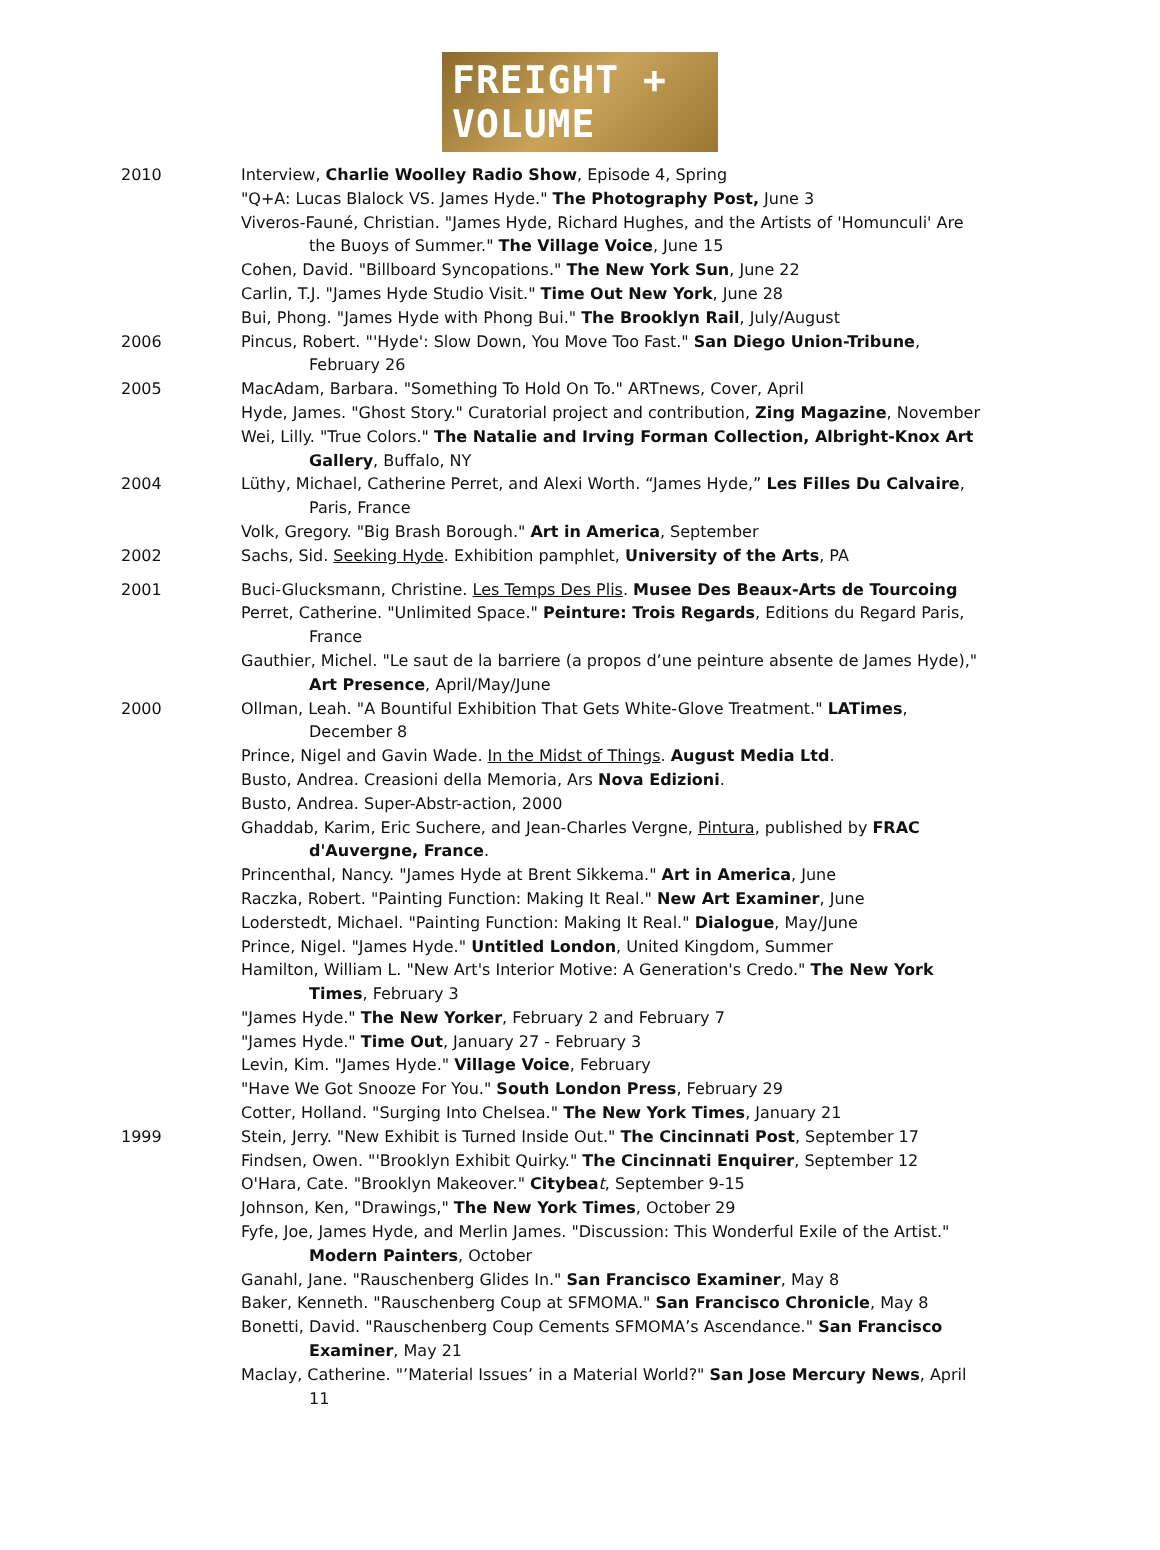FREIGHT + VOLUME
2010 Interview, Charlie Woolley Radio Show, Episode 4, Spring
"Q+A: Lucas Blalock VS. James Hyde." The Photography Post, June 3
Viveros-Fauné, Christian. "James Hyde, Richard Hughes, and the Artists of 'Homunculi' Are the Buoys of Summer." The Village Voice, June 15
Cohen, David. "Billboard Syncopations." The New York Sun, June 22
Carlin, T.J. "James Hyde Studio Visit." Time Out New York, June 28
Bui, Phong. "James Hyde with Phong Bui." The Brooklyn Rail, July/August
2006 Pincus, Robert. "'Hyde': Slow Down, You Move Too Fast." San Diego Union-Tribune, February 26
2005 MacAdam, Barbara. "Something To Hold On To." ARTnews, Cover, April
Hyde, James. "Ghost Story." Curatorial project and contribution, Zing Magazine, November
Wei, Lilly. "True Colors." The Natalie and Irving Forman Collection, Albright-Knox Art Gallery, Buffalo, NY
2004 Lüthy, Michael, Catherine Perret, and Alexi Worth. “James Hyde,” Les Filles Du Calvaire, Paris, France
Volk, Gregory. "Big Brash Borough." Art in America, September
2002 Sachs, Sid. Seeking Hyde. Exhibition pamphlet, University of the Arts, PA
2001 Buci-Glucksmann, Christine. Les Temps Des Plis. Musee Des Beaux-Arts de Tourcoing
Perret, Catherine. "Unlimited Space." Peinture: Trois Regards, Editions du Regard Paris, France
Gauthier, Michel. "Le saut de la barriere (a propos d’une peinture absente de James Hyde)," Art Presence, April/May/June
2000 Ollman, Leah. "A Bountiful Exhibition That Gets White-Glove Treatment." LATimes, December 8
Prince, Nigel and Gavin Wade. In the Midst of Things. August Media Ltd.
Busto, Andrea. Creasioni della Memoria, Ars Nova Edizioni.
Busto, Andrea. Super-Abstr-action, 2000
Ghaddab, Karim, Eric Suchere, and Jean-Charles Vergne, Pintura, published by FRAC d'Auvergne, France.
Princenthal, Nancy. "James Hyde at Brent Sikkema." Art in America, June
Raczka, Robert. "Painting Function: Making It Real." New Art Examiner, June
Loderstedt, Michael. "Painting Function: Making It Real." Dialogue, May/June
Prince, Nigel. "James Hyde." Untitled London, United Kingdom, Summer
Hamilton, William L. "New Art's Interior Motive: A Generation's Credo." The New York Times, February 3
"James Hyde." The New Yorker, February 2 and February 7
"James Hyde." Time Out, January 27 - February 3
Levin, Kim. "James Hyde." Village Voice, February
"Have We Got Snooze For You." South London Press, February 29
Cotter, Holland. "Surging Into Chelsea." The New York Times, January 21
1999 Stein, Jerry. "New Exhibit is Turned Inside Out." The Cincinnati Post, September 17
Findsen, Owen. "'Brooklyn Exhibit Quirky." The Cincinnati Enquirer, September 12
O'Hara, Cate. "Brooklyn Makeover." Citybea t, September 9-15
Johnson, Ken, "Drawings," The New York Times, October 29
Fyfe, Joe, James Hyde, and Merlin James. "Discussion: This Wonderful Exile of the Artist." Modern Painters, October
Ganahl, Jane. "Rauschenberg Glides In." San Francisco Examiner, May 8
Baker, Kenneth. "Rauschenberg Coup at SFMOMA." San Francisco Chronicle, May 8
Bonetti, David. "Rauschenberg Coup Cements SFMOMA’s Ascendance." San Francisco Examiner, May 21
Maclay, Catherine. "’Material Issues’ in a Material World?" San Jose Mercury News, April 11